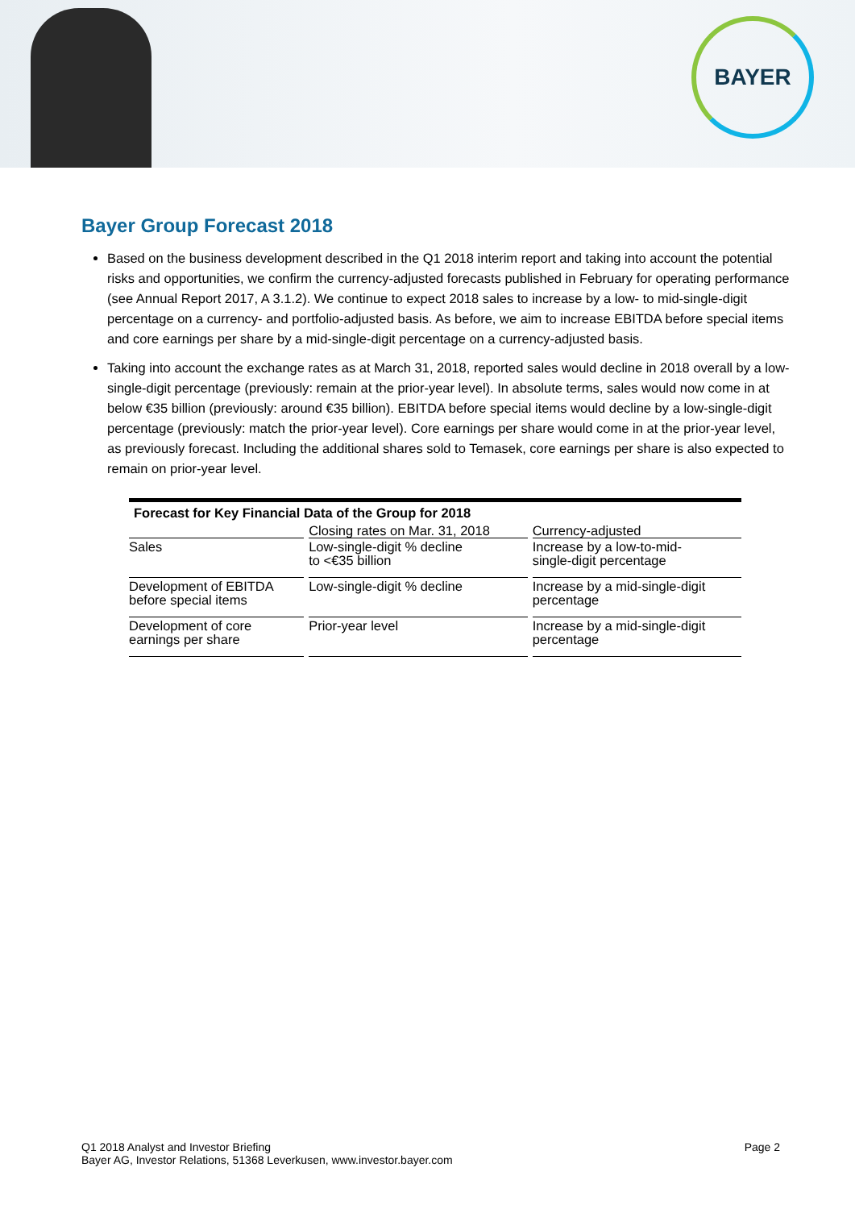BAYER
Bayer Group Forecast 2018
Based on the business development described in the Q1 2018 interim report and taking into account the potential risks and opportunities, we confirm the currency-adjusted forecasts published in February for operating performance (see Annual Report 2017, A 3.1.2). We continue to expect 2018 sales to increase by a low- to mid-single-digit percentage on a currency- and portfolio-adjusted basis. As before, we aim to increase EBITDA before special items and core earnings per share by a mid-single-digit percentage on a currency-adjusted basis.
Taking into account the exchange rates as at March 31, 2018, reported sales would decline in 2018 overall by a low-single-digit percentage (previously: remain at the prior-year level). In absolute terms, sales would now come in at below €35 billion (previously: around €35 billion). EBITDA before special items would decline by a low-single-digit percentage (previously: match the prior-year level). Core earnings per share would come in at the prior-year level, as previously forecast. Including the additional shares sold to Temasek, core earnings per share is also expected to remain on prior-year level.
Forecast for Key Financial Data of the Group for 2018
| | Closing rates on Mar. 31, 2018 | Currency-adjusted |
| --- | --- | --- |
| Sales | Low-single-digit % decline to <€35 billion | Increase by a low-to-mid- single-digit percentage |
| Development of EBITDA before special items | Low-single-digit % decline | Increase by a mid-single-digit percentage |
| Development of core earnings per share | Prior-year level | Increase by a mid-single-digit percentage |
Q1 2018 Analyst and Investor Briefing
Bayer AG, Investor Relations, 51368 Leverkusen, www.investor.bayer.com
Page 2